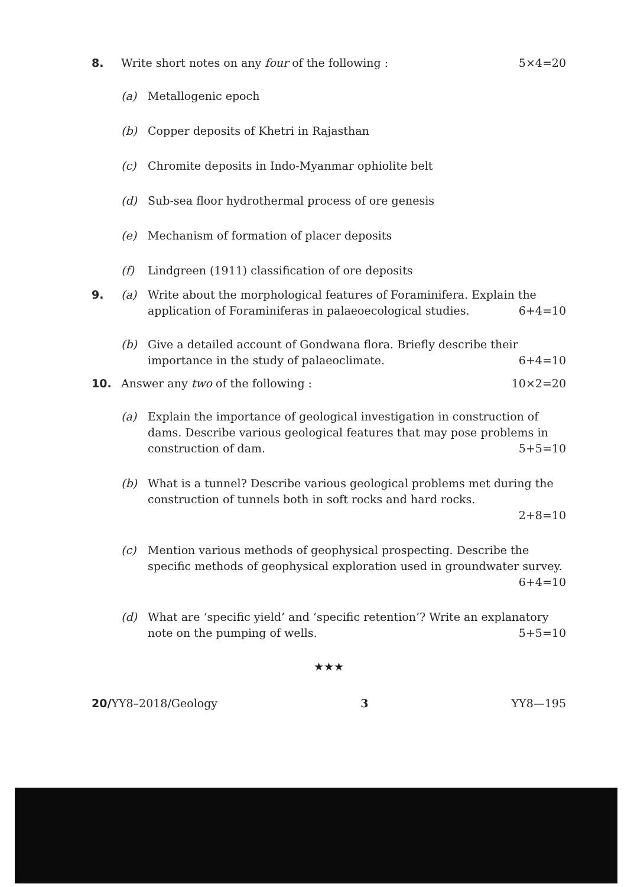8. Write short notes on any four of the following : 5×4=20
(a) Metallogenic epoch
(b) Copper deposits of Khetri in Rajasthan
(c) Chromite deposits in Indo-Myanmar ophiolite belt
(d) Sub-sea floor hydrothermal process of ore genesis
(e) Mechanism of formation of placer deposits
(f) Lindgreen (1911) classification of ore deposits
9. (a) Write about the morphological features of Foraminifera. Explain the application of Foraminiferas in palaeoecological studies. 6+4=10
(b) Give a detailed account of Gondwana flora. Briefly describe their importance in the study of palaeoclimate. 6+4=10
10. Answer any two of the following : 10×2=20
(a) Explain the importance of geological investigation in construction of dams. Describe various geological features that may pose problems in construction of dam. 5+5=10
(b) What is a tunnel? Describe various geological problems met during the construction of tunnels both in soft rocks and hard rocks.
2+8=10
(c) Mention various methods of geophysical prospecting. Describe the specific methods of geophysical exploration used in groundwater survey. 6+4=10
(d) What are ‘specific yield’ and ‘specific retention’? Write an explanatory note on the pumping of wells. 5+5=10
★★★
20/YY8–2018/Geology 3 YY8—195